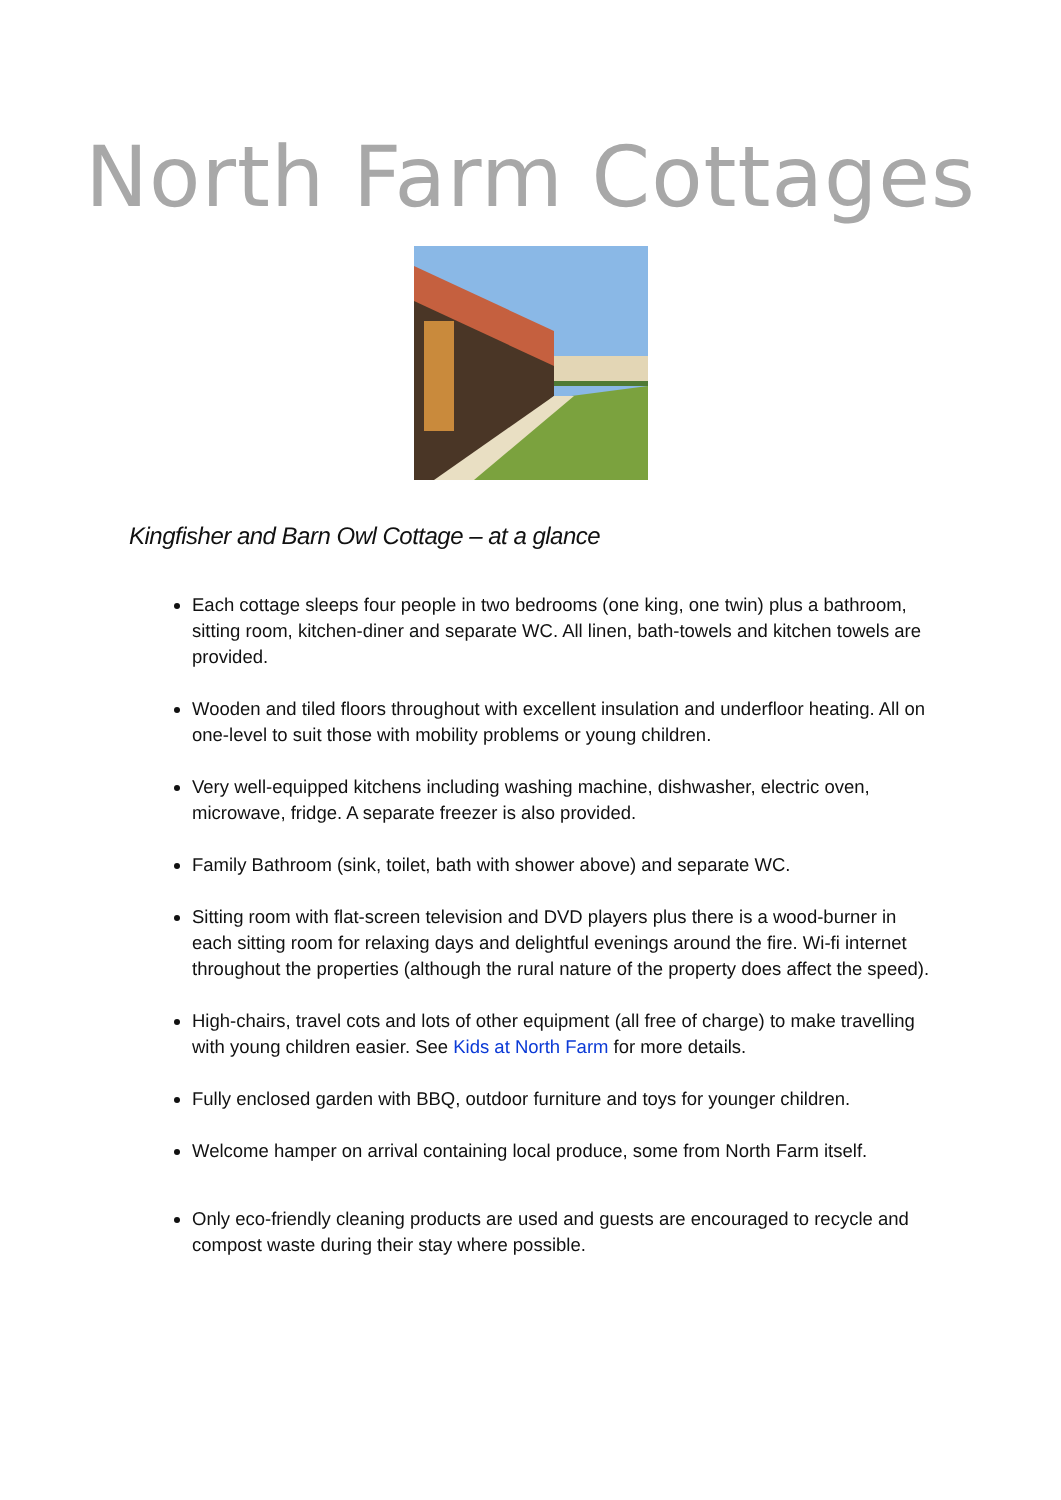North Farm Cottages
Kingfisher and Barn Owl Cottage – at a glance
Each cottage sleeps four people in two bedrooms (one king, one twin) plus a bathroom, sitting room, kitchen-diner and separate WC. All linen, bath-towels and kitchen towels are provided.
Wooden and tiled floors throughout with excellent insulation and underfloor heating. All on one-level to suit those with mobility problems or young children.
Very well-equipped kitchens including washing machine, dishwasher, electric oven, microwave, fridge. A separate freezer is also provided.
Family Bathroom (sink, toilet, bath with shower above) and separate WC.
Sitting room with flat-screen television and DVD players plus there is a wood-burner in each sitting room for relaxing days and delightful evenings around the fire. Wi-fi internet throughout the properties (although the rural nature of the property does affect the speed).
High-chairs, travel cots and lots of other equipment (all free of charge) to make travelling with young children easier. See Kids at North Farm for more details.
Fully enclosed garden with BBQ, outdoor furniture and toys for younger children.
Welcome hamper on arrival containing local produce, some from North Farm itself.
Only eco-friendly cleaning products are used and guests are encouraged to recycle and compost waste during their stay where possible.